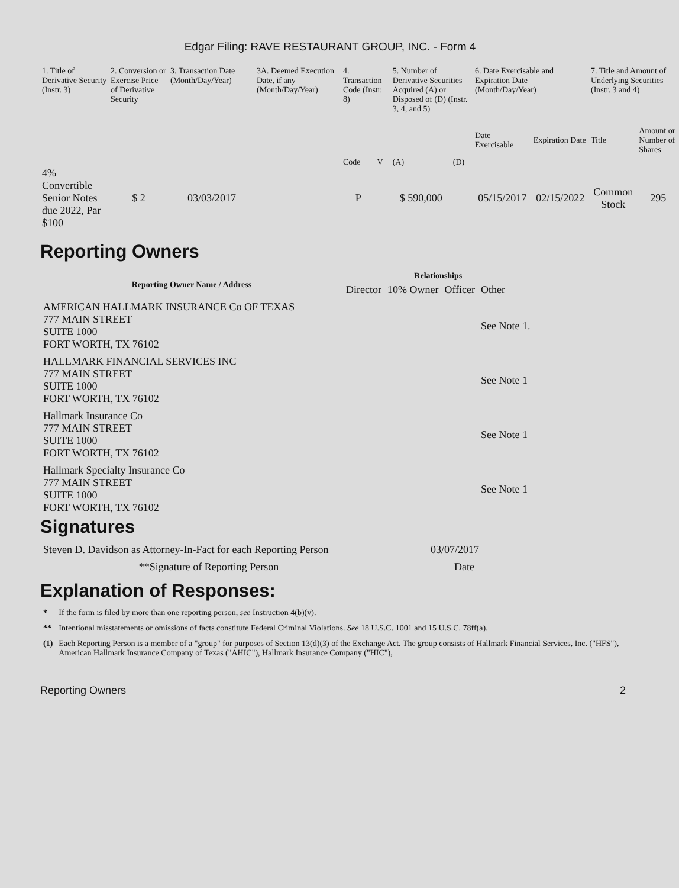Edgar Filing: RAVE RESTAURANT GROUP, INC. - Form 4
| 1. Title of Derivative Security (Instr. 3) | 2. Conversion or Exercise Price of Derivative Security | 3. Transaction Date (Month/Day/Year) | 3A. Deemed Execution Date, if any (Month/Day/Year) | 4. Transaction Code (Instr. 8) | | 5. Number of Derivative Securities Acquired (A) or Disposed of (D) (Instr. 3, 4, and 5) | | 6. Date Exercisable and Expiration Date (Month/Day/Year) | | 7. Title and Amount of Underlying Securities (Instr. 3 and 4) | |
| --- | --- | --- | --- | --- | --- | --- | --- | --- | --- | --- | --- |
| | | | | Code | V | (A) | (D) | Date Exercisable | Expiration Date | Title | Amount or Number of Shares |
| 4% Convertible Senior Notes due 2022, Par $100 | $ 2 | 03/03/2017 | | P | | $ 590,000 | | 05/15/2017 | 02/15/2022 | Common Stock | 295 |
Reporting Owners
| Reporting Owner Name / Address | Relationships | | | |
| --- | --- | --- | --- | --- |
| | Director | 10% Owner | Officer | Other |
| AMERICAN HALLMARK INSURANCE Co OF TEXAS 777 MAIN STREET SUITE 1000 FORT WORTH, TX 76102 | | | | See Note 1. |
| HALLMARK FINANCIAL SERVICES INC 777 MAIN STREET SUITE 1000 FORT WORTH, TX 76102 | | | | See Note 1 |
| Hallmark Insurance Co 777 MAIN STREET SUITE 1000 FORT WORTH, TX 76102 | | | | See Note 1 |
| Hallmark Specialty Insurance Co 777 MAIN STREET SUITE 1000 FORT WORTH, TX 76102 | | | | See Note 1 |
Signatures
| Steven D. Davidson as Attorney-In-Fact for each Reporting Person | 03/07/2017 |
| **Signature of Reporting Person | Date |
Explanation of Responses:
| * | If the form is filed by more than one reporting person, see Instruction 4(b)(v). |
| ** | Intentional misstatements or omissions of facts constitute Federal Criminal Violations. See 18 U.S.C. 1001 and 15 U.S.C. 78ff(a). |
| (1) | Each Reporting Person is a member of a "group" for purposes of Section 13(d)(3) of the Exchange Act. The group consists of Hallmark Financial Services, Inc. ("HFS"), American Hallmark Insurance Company of Texas ("AHIC"), Hallmark Insurance Company ("HIC"), |
Reporting Owners 2